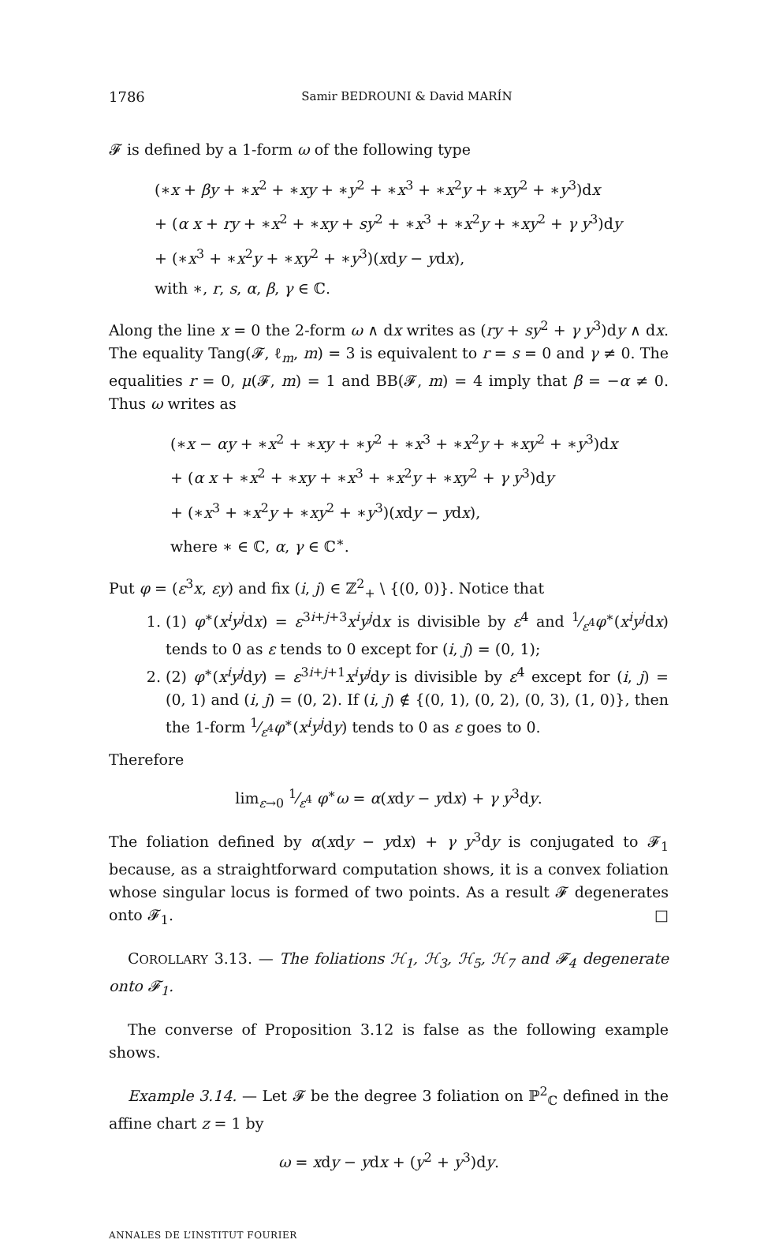1786 Samir BEDROUNI & David MARÍN
𝓕 is defined by a 1-form ω of the following type
(∗x + βy + ∗x<sup>2</sup> + ∗xy + ∗y<sup>2</sup> + ∗x<sup>3</sup> + ∗x<sup>2</sup>y + ∗xy<sup>2</sup> + ∗y<sup>3</sup>)dx
+ (α x + ry + ∗x<sup>2</sup> + ∗xy + sy<sup>2</sup> + ∗x<sup>3</sup> + ∗x<sup>2</sup>y + ∗xy<sup>2</sup> + γ y<sup>3</sup>)dy
+ (∗x<sup>3</sup> + ∗x<sup>2</sup>y + ∗xy<sup>2</sup> + ∗y<sup>3</sup>)(xdy − ydx),
with ∗, r, s, α, β, γ ∈ ℂ.
Along the line x = 0 the 2-form ω ∧ dx writes as (ry + sy<sup>2</sup> + γ y<sup>3</sup>)dy ∧ dx. The equality Tang(𝓕, ℓ<sub>m</sub>, m) = 3 is equivalent to r = s = 0 and γ ≠ 0. The equalities r = 0, μ(𝓕, m) = 1 and BB(𝓕, m) = 4 imply that β = −α ≠ 0. Thus ω writes as
(∗x − αy + ∗x<sup>2</sup> + ∗xy + ∗y<sup>2</sup> + ∗x<sup>3</sup> + ∗x<sup>2</sup>y + ∗xy<sup>2</sup> + ∗y<sup>3</sup>)dx
+ (α x + ∗x<sup>2</sup> + ∗xy + ∗x<sup>3</sup> + ∗x<sup>2</sup>y + ∗xy<sup>2</sup> + γ y<sup>3</sup>)dy
+ (∗x<sup>3</sup> + ∗x<sup>2</sup>y + ∗xy<sup>2</sup> + ∗y<sup>3</sup>)(xdy − ydx),
where ∗ ∈ ℂ, α, γ ∈ ℂ<sup>∗</sup>.
Put φ = (ε<sup>3</sup>x, εy) and fix (i, j) ∈ ℤ<sup>2</sup><sub>+</sub> \ {(0, 0)}. Notice that
1. (1) φ<sup>∗</sup>(x<sup>i</sup>y<sup>j</sup>dx) = ε<sup>3i+j+3</sup>x<sup>i</sup>y<sup>j</sup>dx is divisible by ε<sup>4</sup> and 1⁄ε<sup>4</sup>φ<sup>∗</sup>(x<sup>i</sup>y<sup>j</sup>dx) tends to 0 as ε tends to 0 except for (i, j) = (0, 1);
2. (2) φ<sup>∗</sup>(x<sup>i</sup>y<sup>j</sup>dy) = ε<sup>3i+j+1</sup>x<sup>i</sup>y<sup>j</sup>dy is divisible by ε<sup>4</sup> except for (i, j) = (0, 1) and (i, j) = (0, 2). If (i, j) ∉ {(0, 1), (0, 2), (0, 3), (1, 0)}, then the 1-form 1⁄ε<sup>4</sup>φ<sup>∗</sup>(x<sup>i</sup>y<sup>j</sup>dy) tends to 0 as ε goes to 0.
Therefore
lim<sub>ε→0</sub> 1⁄ε<sup>4</sup> φ<sup>∗</sup>ω = α(xdy − ydx) + γ y<sup>3</sup>dy.
The foliation defined by α(xdy − ydx) + γ y<sup>3</sup>dy is conjugated to 𝓕<sub>1</sub> because, as a straightforward computation shows, it is a convex foliation whose singular locus is formed of two points. As a result 𝓕 degenerates onto 𝓕<sub>1</sub>. □
COROLLARY 3.13. — The foliations ℋ<sub>1</sub>, ℋ<sub>3</sub>, ℋ<sub>5</sub>, ℋ<sub>7</sub> and 𝓕<sub>4</sub> degenerate onto 𝓕<sub>1</sub>.
The converse of Proposition 3.12 is false as the following example shows.
Example 3.14. — Let 𝓕 be the degree 3 foliation on ℙ<sup>2</sup><sub>ℂ</sub> defined in the affine chart z = 1 by
ω = xdy − ydx + (y<sup>2</sup> + y<sup>3</sup>)dy.
ANNALES DE L’INSTITUT FOURIER